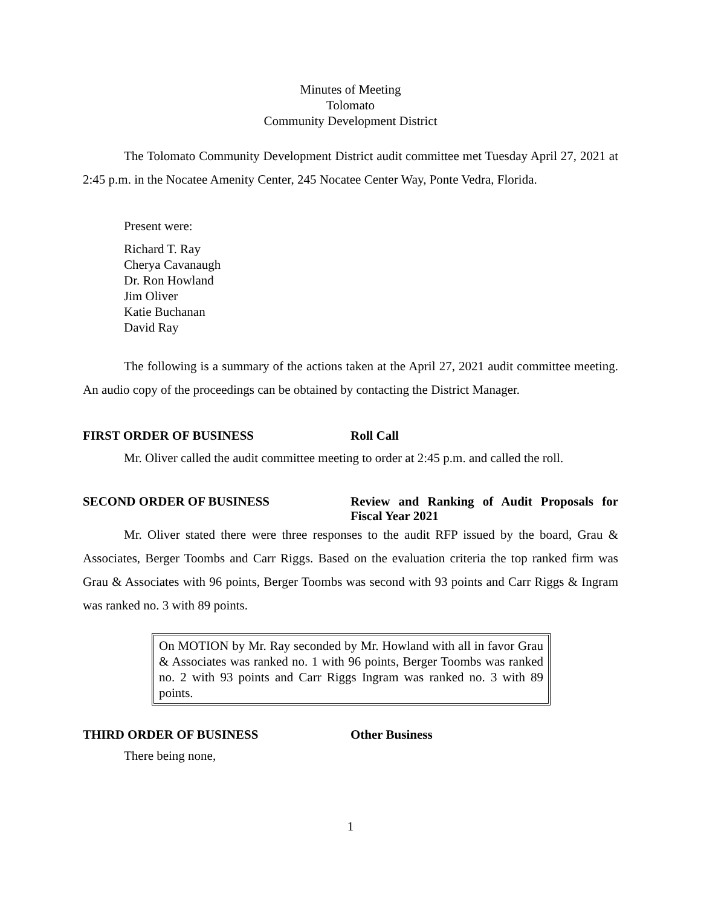Minutes of Meeting
Tolomato
Community Development District
The Tolomato Community Development District audit committee met Tuesday April 27, 2021 at 2:45 p.m. in the Nocatee Amenity Center, 245 Nocatee Center Way, Ponte Vedra, Florida.
Present were:
Richard T. Ray
Cherya Cavanaugh
Dr. Ron Howland
Jim Oliver
Katie Buchanan
David Ray
The following is a summary of the actions taken at the April 27, 2021 audit committee meeting. An audio copy of the proceedings can be obtained by contacting the District Manager.
FIRST ORDER OF BUSINESS Roll Call
Mr. Oliver called the audit committee meeting to order at 2:45 p.m. and called the roll.
SECOND ORDER OF BUSINESS Review and Ranking of Audit Proposals for Fiscal Year 2021
Mr. Oliver stated there were three responses to the audit RFP issued by the board, Grau & Associates, Berger Toombs and Carr Riggs. Based on the evaluation criteria the top ranked firm was Grau & Associates with 96 points, Berger Toombs was second with 93 points and Carr Riggs & Ingram was ranked no. 3 with 89 points.
On MOTION by Mr. Ray seconded by Mr. Howland with all in favor Grau & Associates was ranked no. 1 with 96 points, Berger Toombs was ranked no. 2 with 93 points and Carr Riggs Ingram was ranked no. 3 with 89 points.
THIRD ORDER OF BUSINESS Other Business
There being none,
1